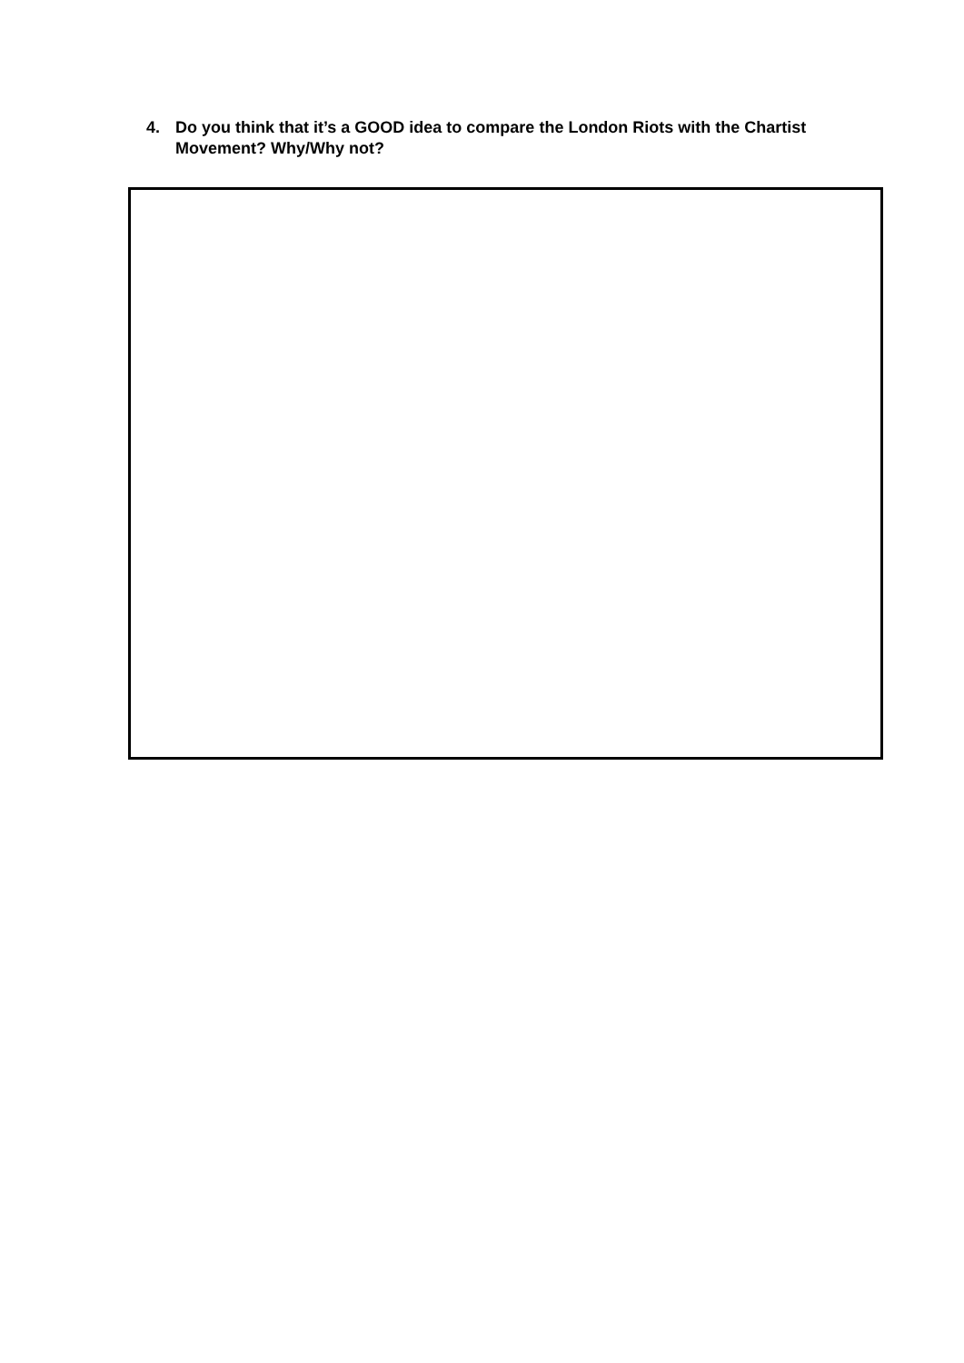4. Do you think that it’s a GOOD idea to compare the London Riots with the Chartist Movement? Why/Why not?